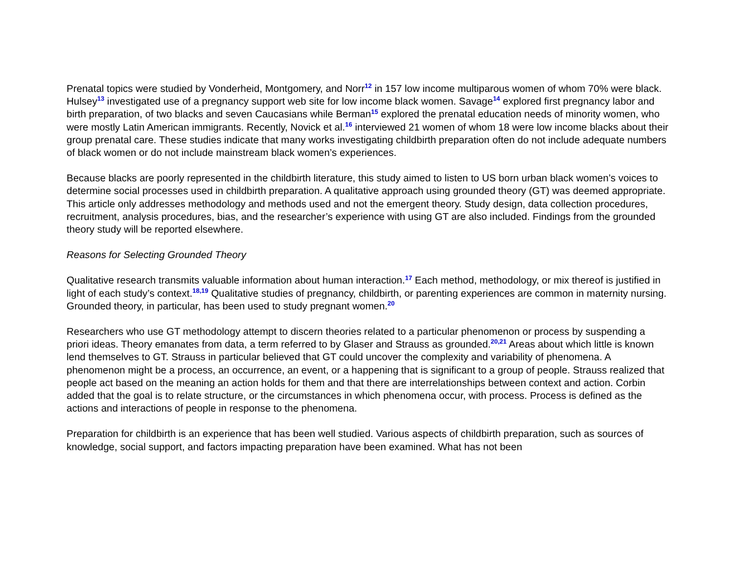Prenatal topics were studied by Vonderheid, Montgomery, and Norr<sup>12</sup> in 157 low income multiparous women of whom 70% were black. Hulsey<sup>13</sup> investigated use of a pregnancy support web site for low income black women. Savage<sup>14</sup> explored first pregnancy labor and birth preparation, of two blacks and seven Caucasians while Berman<sup>15</sup> explored the prenatal education needs of minority women, who were mostly Latin American immigrants. Recently, Novick et al.<sup>16</sup> interviewed 21 women of whom 18 were low income blacks about their group prenatal care. These studies indicate that many works investigating childbirth preparation often do not include adequate numbers of black women or do not include mainstream black women’s experiences.
Because blacks are poorly represented in the childbirth literature, this study aimed to listen to US born urban black women’s voices to determine social processes used in childbirth preparation. A qualitative approach using grounded theory (GT) was deemed appropriate. This article only addresses methodology and methods used and not the emergent theory. Study design, data collection procedures, recruitment, analysis procedures, bias, and the researcher’s experience with using GT are also included. Findings from the grounded theory study will be reported elsewhere.
Reasons for Selecting Grounded Theory
Qualitative research transmits valuable information about human interaction.<sup>17</sup> Each method, methodology, or mix thereof is justified in light of each study’s context.<sup>18,19</sup> Qualitative studies of pregnancy, childbirth, or parenting experiences are common in maternity nursing. Grounded theory, in particular, has been used to study pregnant women.<sup>20</sup>
Researchers who use GT methodology attempt to discern theories related to a particular phenomenon or process by suspending a priori ideas. Theory emanates from data, a term referred to by Glaser and Strauss as grounded.<sup>20,21</sup> Areas about which little is known lend themselves to GT. Strauss in particular believed that GT could uncover the complexity and variability of phenomena. A phenomenon might be a process, an occurrence, an event, or a happening that is significant to a group of people. Strauss realized that people act based on the meaning an action holds for them and that there are interrelationships between context and action. Corbin added that the goal is to relate structure, or the circumstances in which phenomena occur, with process. Process is defined as the actions and interactions of people in response to the phenomena.
Preparation for childbirth is an experience that has been well studied. Various aspects of childbirth preparation, such as sources of knowledge, social support, and factors impacting preparation have been examined. What has not been